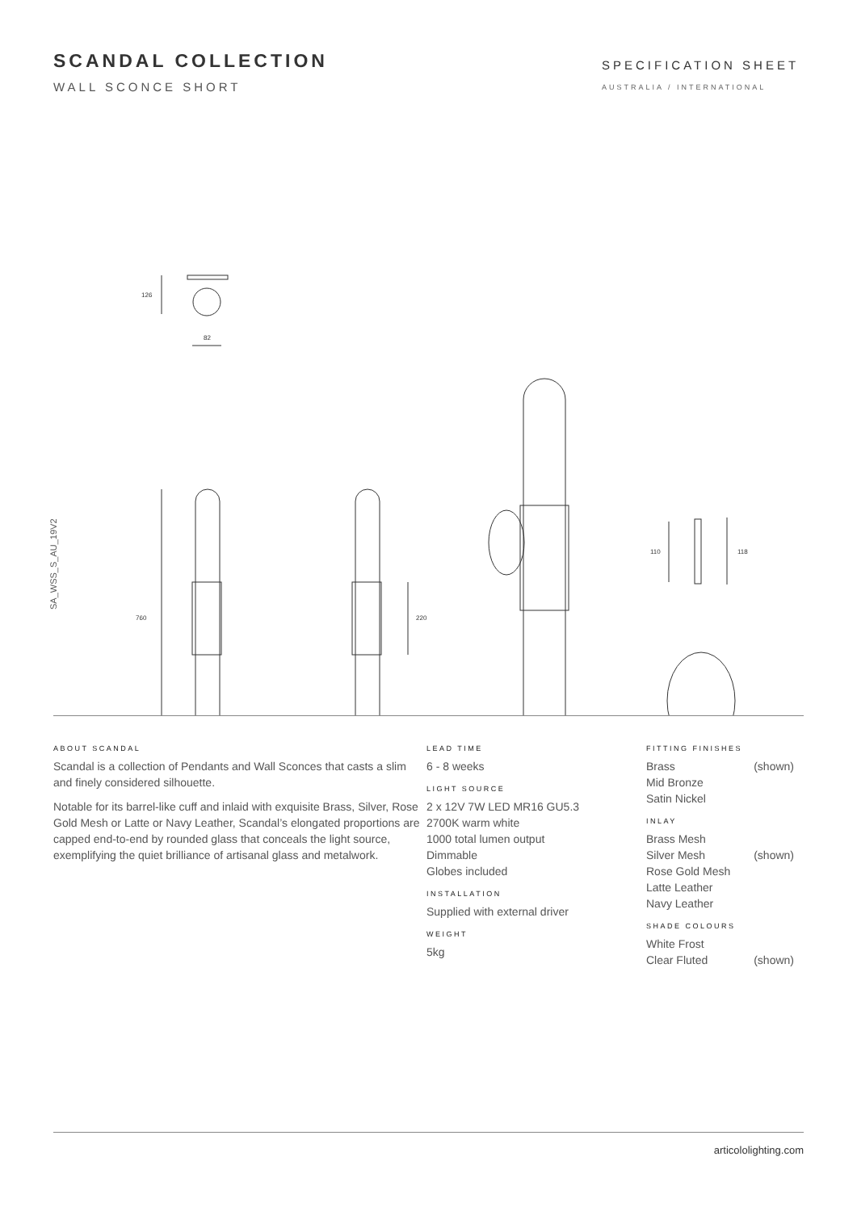SCANDAL COLLECTION
WALL SCONCE SHORT
SPECIFICATION SHEET
AUSTRALIA / INTERNATIONAL
126
82
760
220
110
118
SA_WSS_S_AU_19V2
ABOUT SCANDAL
Scandal is a collection of Pendants and Wall Sconces that casts a slim and finely considered silhouette.
Notable for its barrel-like cuff and inlaid with exquisite Brass, Silver, Rose Gold Mesh or Latte or Navy Leather, Scandal’s elongated proportions are capped end-to-end by rounded glass that conceals the light source, exemplifying the quiet brilliance of artisanal glass and metalwork.
LEAD TIME
6 - 8 weeks
LIGHT SOURCE
2 x 12V 7W LED MR16 GU5.3
2700K warm white
1000 total lumen output
Dimmable
Globes included
INSTALLATION
Supplied with external driver
WEIGHT
5kg
FITTING FINISHES
Brass (shown)
Mid Bronze
Satin Nickel
INLAY
Brass Mesh
Silver Mesh (shown)
Rose Gold Mesh
Latte Leather
Navy Leather
SHADE COLOURS
White Frost
Clear Fluted (shown)
articololighting.com